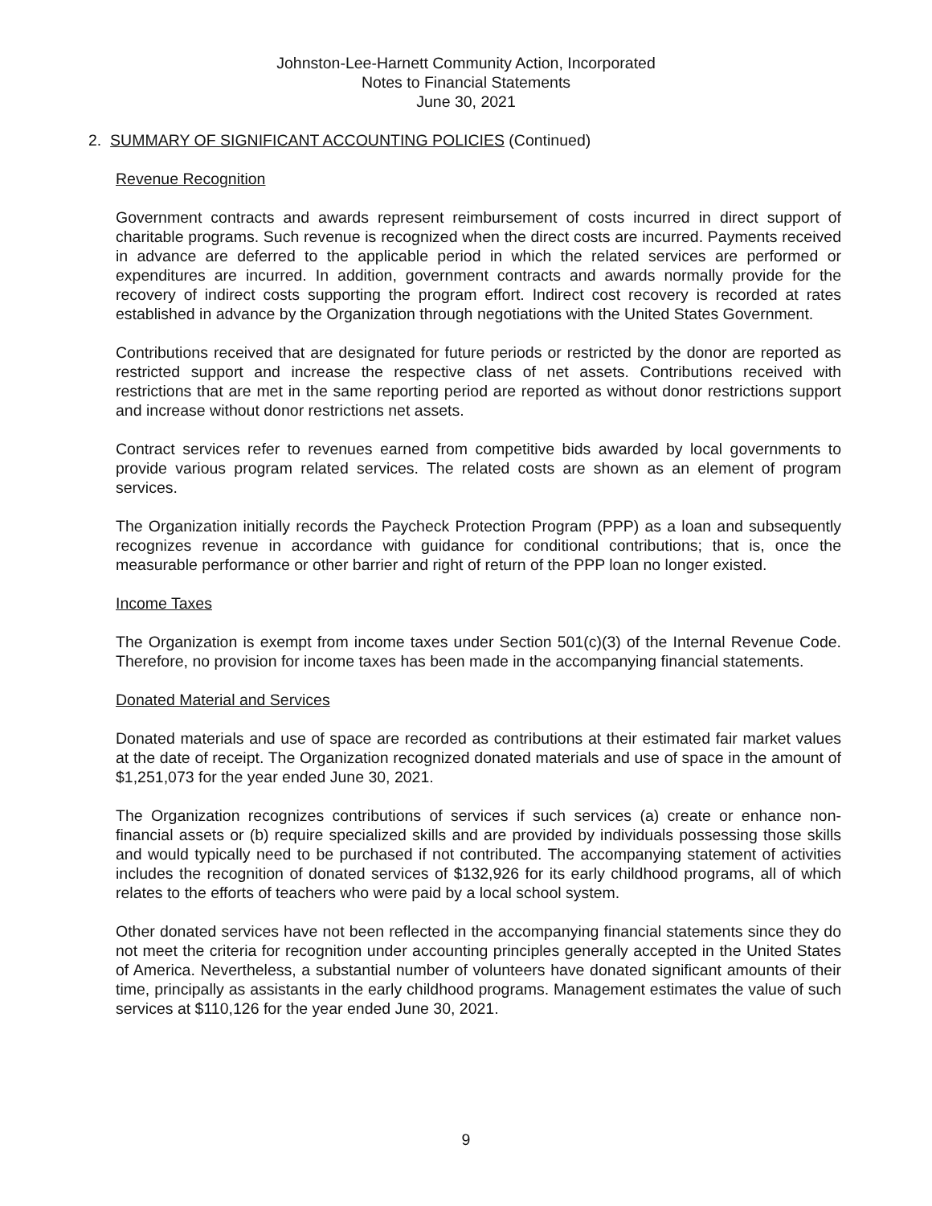Johnston-Lee-Harnett Community Action, Incorporated
Notes to Financial Statements
June 30, 2021
2. SUMMARY OF SIGNIFICANT ACCOUNTING POLICIES (Continued)
Revenue Recognition
Government contracts and awards represent reimbursement of costs incurred in direct support of charitable programs. Such revenue is recognized when the direct costs are incurred. Payments received in advance are deferred to the applicable period in which the related services are performed or expenditures are incurred. In addition, government contracts and awards normally provide for the recovery of indirect costs supporting the program effort. Indirect cost recovery is recorded at rates established in advance by the Organization through negotiations with the United States Government.
Contributions received that are designated for future periods or restricted by the donor are reported as restricted support and increase the respective class of net assets. Contributions received with restrictions that are met in the same reporting period are reported as without donor restrictions support and increase without donor restrictions net assets.
Contract services refer to revenues earned from competitive bids awarded by local governments to provide various program related services. The related costs are shown as an element of program services.
The Organization initially records the Paycheck Protection Program (PPP) as a loan and subsequently recognizes revenue in accordance with guidance for conditional contributions; that is, once the measurable performance or other barrier and right of return of the PPP loan no longer existed.
Income Taxes
The Organization is exempt from income taxes under Section 501(c)(3) of the Internal Revenue Code. Therefore, no provision for income taxes has been made in the accompanying financial statements.
Donated Material and Services
Donated materials and use of space are recorded as contributions at their estimated fair market values at the date of receipt. The Organization recognized donated materials and use of space in the amount of $1,251,073 for the year ended June 30, 2021.
The Organization recognizes contributions of services if such services (a) create or enhance non-financial assets or (b) require specialized skills and are provided by individuals possessing those skills and would typically need to be purchased if not contributed. The accompanying statement of activities includes the recognition of donated services of $132,926 for its early childhood programs, all of which relates to the efforts of teachers who were paid by a local school system.
Other donated services have not been reflected in the accompanying financial statements since they do not meet the criteria for recognition under accounting principles generally accepted in the United States of America. Nevertheless, a substantial number of volunteers have donated significant amounts of their time, principally as assistants in the early childhood programs. Management estimates the value of such services at $110,126 for the year ended June 30, 2021.
9